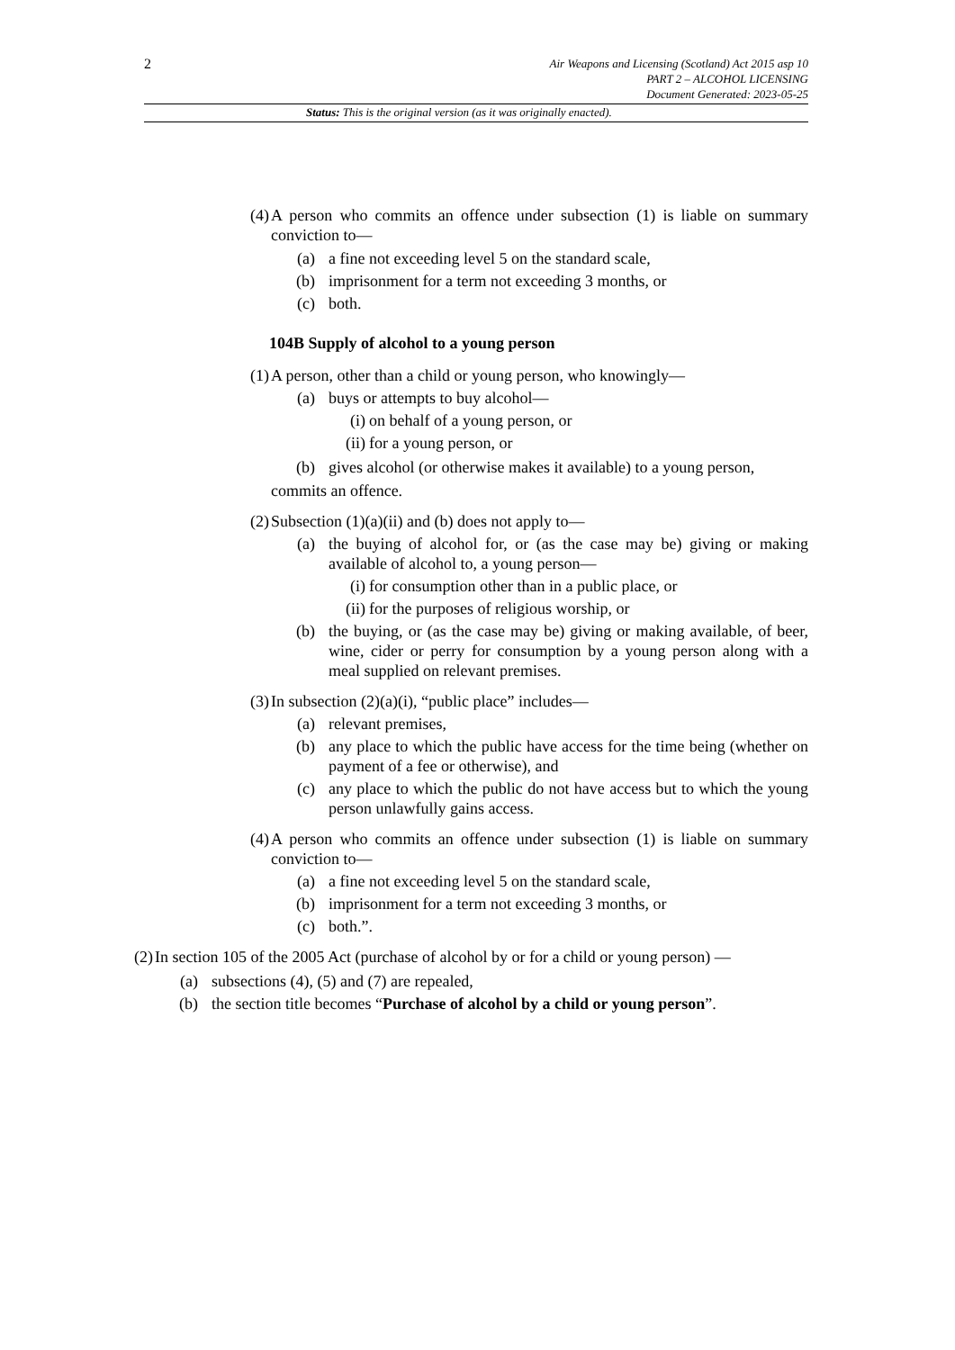2
Air Weapons and Licensing (Scotland) Act 2015 asp 10
PART 2 – ALCOHOL LICENSING
Document Generated: 2023-05-25
Status: This is the original version (as it was originally enacted).
(4) A person who commits an offence under subsection (1) is liable on summary conviction to—
(a) a fine not exceeding level 5 on the standard scale,
(b) imprisonment for a term not exceeding 3 months, or
(c) both.
104B Supply of alcohol to a young person
(1) A person, other than a child or young person, who knowingly—
(a) buys or attempts to buy alcohol—
(i) on behalf of a young person, or
(ii) for a young person, or
(b) gives alcohol (or otherwise makes it available) to a young person,
commits an offence.
(2) Subsection (1)(a)(ii) and (b) does not apply to—
(a) the buying of alcohol for, or (as the case may be) giving or making available of alcohol to, a young person—
(i) for consumption other than in a public place, or
(ii) for the purposes of religious worship, or
(b) the buying, or (as the case may be) giving or making available, of beer, wine, cider or perry for consumption by a young person along with a meal supplied on relevant premises.
(3) In subsection (2)(a)(i), “public place” includes—
(a) relevant premises,
(b) any place to which the public have access for the time being (whether on payment of a fee or otherwise), and
(c) any place to which the public do not have access but to which the young person unlawfully gains access.
(4) A person who commits an offence under subsection (1) is liable on summary conviction to—
(a) a fine not exceeding level 5 on the standard scale,
(b) imprisonment for a term not exceeding 3 months, or
(c) both.”.
(2) In section 105 of the 2005 Act (purchase of alcohol by or for a child or young person) —
(a) subsections (4), (5) and (7) are repealed,
(b) the section title becomes “Purchase of alcohol by a child or young person”.